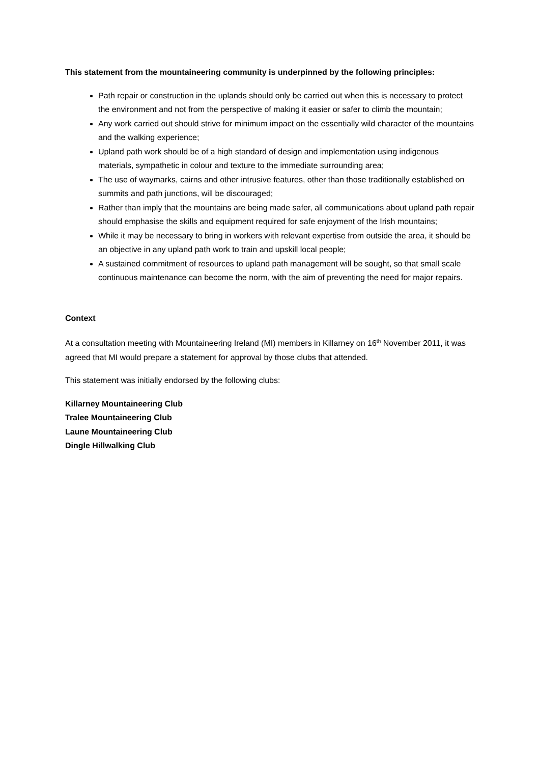This statement from the mountaineering community is underpinned by the following principles:
Path repair or construction in the uplands should only be carried out when this is necessary to protect the environment and not from the perspective of making it easier or safer to climb the mountain;
Any work carried out should strive for minimum impact on the essentially wild character of the mountains and the walking experience;
Upland path work should be of a high standard of design and implementation using indigenous materials, sympathetic in colour and texture to the immediate surrounding area;
The use of waymarks, cairns and other intrusive features, other than those traditionally established on summits and path junctions, will be discouraged;
Rather than imply that the mountains are being made safer, all communications about upland path repair should emphasise the skills and equipment required for safe enjoyment of the Irish mountains;
While it may be necessary to bring in workers with relevant expertise from outside the area, it should be an objective in any upland path work to train and upskill local people;
A sustained commitment of resources to upland path management will be sought, so that small scale continuous maintenance can become the norm, with the aim of preventing the need for major repairs.
Context
At a consultation meeting with Mountaineering Ireland (MI) members in Killarney on 16<sup>th</sup> November 2011, it was agreed that MI would prepare a statement for approval by those clubs that attended.
This statement was initially endorsed by the following clubs:
Killarney Mountaineering Club
Tralee Mountaineering Club
Laune Mountaineering Club
Dingle Hillwalking Club